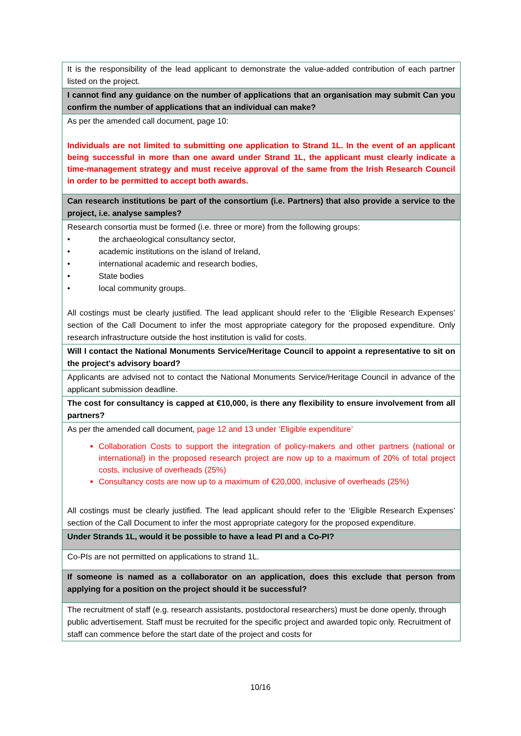| It is the responsibility of the lead applicant to demonstrate the value-added contribution of each partner listed on the project. |
| I cannot find any guidance on the number of applications that an organisation may submit Can you confirm the number of applications that an individual can make? |
| As per the amended call document, page 10: Individuals are not limited to submitting one application to Strand 1L. In the event of an applicant being successful in more than one award under Strand 1L, the applicant must clearly indicate a time-management strategy and must receive approval of the same from the Irish Research Council in order to be permitted to accept both awards. |
| Can research institutions be part of the consortium (i.e. Partners) that also provide a service to the project, i.e. analyse samples? |
| Research consortia must be formed (i.e. three or more) from the following groups: • the archaeological consultancy sector, • academic institutions on the island of Ireland, • international academic and research bodies, • State bodies • local community groups. All costings must be clearly justified. The lead applicant should refer to the ‘Eligible Research Expenses’ section of the Call Document to infer the most appropriate category for the proposed expenditure. Only research infrastructure outside the host institution is valid for costs. |
| Will I contact the National Monuments Service/Heritage Council to appoint a representative to sit on the project's advisory board? |
| Applicants are advised not to contact the National Monuments Service/Heritage Council in advance of the applicant submission deadline. |
| The cost for consultancy is capped at €10,000, is there any flexibility to ensure involvement from all partners? |
| As per the amended call document, page 12 and 13 under ‘Eligible expenditure’ Collaboration Costs to support the integration of policy-makers and other partners (national or international) in the proposed research project are now up to a maximum of 20% of total project costs, inclusive of overheads (25%) Consultancy costs are now up to a maximum of €20,000, inclusive of overheads (25%) All costings must be clearly justified. The lead applicant should refer to the ‘Eligible Research Expenses’ section of the Call Document to infer the most appropriate category for the proposed expenditure. |
| Under Strands 1L, would it be possible to have a lead PI and a Co-PI? |
| Co-PIs are not permitted on applications to strand 1L. |
| If someone is named as a collaborator on an application, does this exclude that person from applying for a position on the project should it be successful? |
| The recruitment of staff (e.g. research assistants, postdoctoral researchers) must be done openly, through public advertisement. Staff must be recruited for the specific project and awarded topic only. Recruitment of staff can commence before the start date of the project and costs for |
10/16